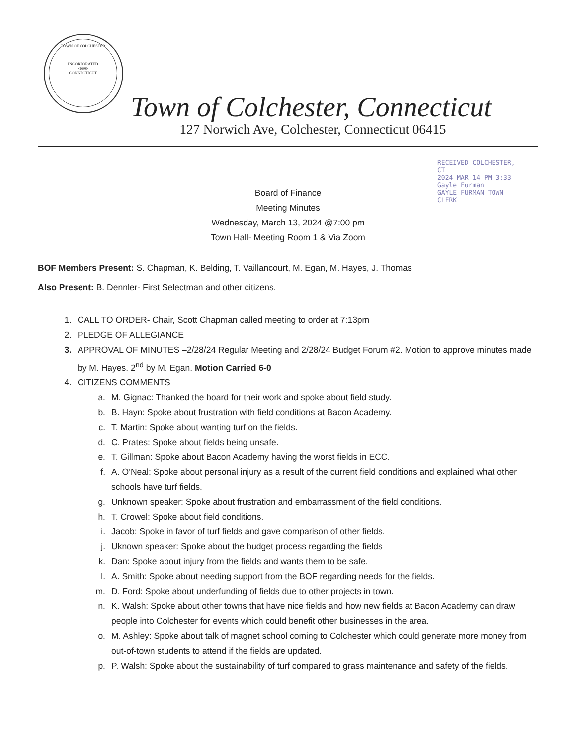TOWN OF COLCHESTER
INCORPORATED
·1698·
CONNECTICUT
RECEIVED COLCHESTER, CT
2024 MAR 14 PM 3:33
Gayle Furman
GAYLE FURMAN TOWN CLERK
Town of Colchester, Connecticut
127 Norwich Ave, Colchester, Connecticut 06415
Board of Finance
Meeting Minutes
Wednesday, March 13, 2024 @7:00 pm
Town Hall- Meeting Room 1 & Via Zoom
BOF Members Present: S. Chapman, K. Belding, T. Vaillancourt, M. Egan, M. Hayes, J. Thomas
Also Present: B. Dennler- First Selectman and other citizens.
1. CALL TO ORDER- Chair, Scott Chapman called meeting to order at 7:13pm
2. PLEDGE OF ALLEGIANCE
3. APPROVAL OF MINUTES –2/28/24 Regular Meeting and 2/28/24 Budget Forum #2. Motion to approve minutes made by M. Hayes. 2<sup>nd</sup> by M. Egan. Motion Carried 6-0
4. CITIZENS COMMENTS
a. M. Gignac: Thanked the board for their work and spoke about field study.
b. B. Hayn: Spoke about frustration with field conditions at Bacon Academy.
c. T. Martin: Spoke about wanting turf on the fields.
d. C. Prates: Spoke about fields being unsafe.
e. T. Gillman: Spoke about Bacon Academy having the worst fields in ECC.
f. A. O’Neal: Spoke about personal injury as a result of the current field conditions and explained what other schools have turf fields.
g. Unknown speaker: Spoke about frustration and embarrassment of the field conditions.
h. T. Crowel: Spoke about field conditions.
i. Jacob: Spoke in favor of turf fields and gave comparison of other fields.
j. Uknown speaker: Spoke about the budget process regarding the fields
k. Dan: Spoke about injury from the fields and wants them to be safe.
l. A. Smith: Spoke about needing support from the BOF regarding needs for the fields.
m. D. Ford: Spoke about underfunding of fields due to other projects in town.
n. K. Walsh: Spoke about other towns that have nice fields and how new fields at Bacon Academy can draw people into Colchester for events which could benefit other businesses in the area.
o. M. Ashley: Spoke about talk of magnet school coming to Colchester which could generate more money from out-of-town students to attend if the fields are updated.
p. P. Walsh: Spoke about the sustainability of turf compared to grass maintenance and safety of the fields.